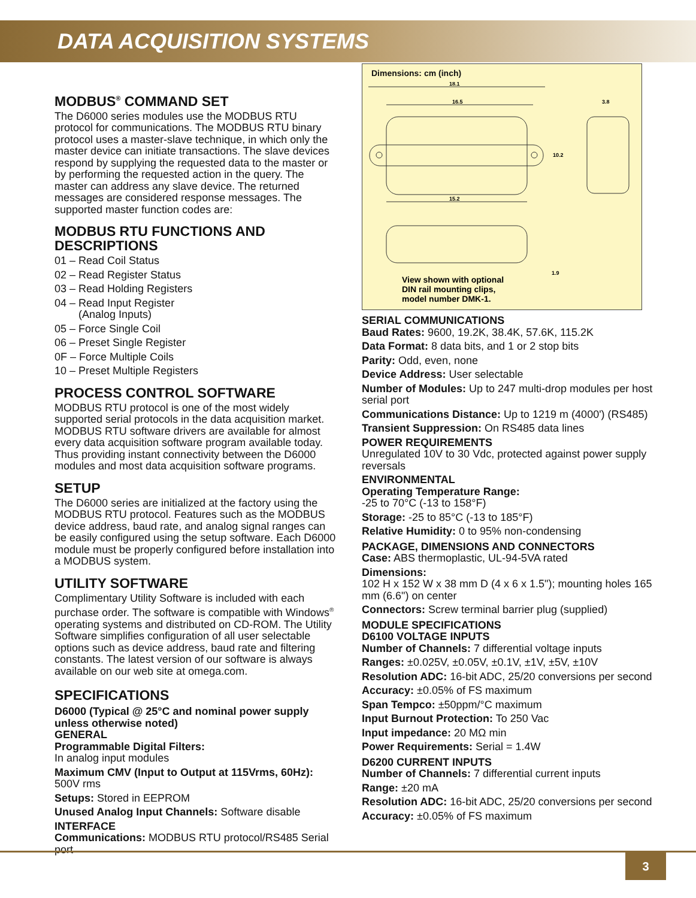DATA ACQUISITION SYSTEMS
MODBUS<sup>®</sup> COMMAND SET
The D6000 series modules use the MODBUS RTU protocol for communications. The MODBUS RTU binary protocol uses a master-slave technique, in which only the master device can initiate transactions. The slave devices respond by supplying the requested data to the master or by performing the requested action in the query. The master can address any slave device. The returned messages are considered response messages. The supported master function codes are:
MODBUS RTU FUNCTIONS AND DESCRIPTIONS
01 – Read Coil Status
02 – Read Register Status
03 – Read Holding Registers
04 – Read Input Register
(Analog Inputs)
05 – Force Single Coil
06 – Preset Single Register
0F – Force Multiple Coils
10 – Preset Multiple Registers
PROCESS CONTROL SOFTWARE
MODBUS RTU protocol is one of the most widely supported serial protocols in the data acquisition market. MODBUS RTU software drivers are available for almost every data acquisition software program available today. Thus providing instant connectivity between the D6000 modules and most data acquisition software programs.
SETUP
The D6000 series are initialized at the factory using the MODBUS RTU protocol. Features such as the MODBUS device address, baud rate, and analog signal ranges can be easily configured using the setup software. Each D6000 module must be properly configured before installation into a MODBUS system.
UTILITY SOFTWARE
Complimentary Utility Software is included with each purchase order. The software is compatible with Windows<sup>®</sup> operating systems and distributed on CD-ROM. The Utility Software simplifies configuration of all user selectable options such as device address, baud rate and filtering constants. The latest version of our software is always available on our web site at omega.com.
SPECIFICATIONS
D6000 (Typical @ 25°C and nominal power supply unless otherwise noted)
GENERAL
Programmable Digital Filters:
In analog input modules
Maximum CMV (Input to Output at 115Vrms, 60Hz):
500V rms
Setups: Stored in EEPROM
Unused Analog Input Channels: Software disable
INTERFACE
Communications: MODBUS RTU protocol/RS485 Serial port
Dimensions: cm (inch)
18.1
16.5
15.2
3.8
10.2
1.9
View shown with optional
DIN rail mounting clips,
model number DMK-1.
SERIAL COMMUNICATIONS
Baud Rates: 9600, 19.2K, 38.4K, 57.6K, 115.2K
Data Format: 8 data bits, and 1 or 2 stop bits
Parity: Odd, even, none
Device Address: User selectable
Number of Modules: Up to 247 multi-drop modules per host serial port
Communications Distance: Up to 1219 m (4000') (RS485)
Transient Suppression: On RS485 data lines
POWER REQUIREMENTS
Unregulated 10V to 30 Vdc, protected against power supply reversals
ENVIRONMENTAL
Operating Temperature Range:
-25 to 70°C (-13 to 158°F)
Storage: -25 to 85°C (-13 to 185°F)
Relative Humidity: 0 to 95% non-condensing
PACKAGE, DIMENSIONS AND CONNECTORS
Case: ABS thermoplastic, UL-94-5VA rated
Dimensions:
102 H x 152 W x 38 mm D (4 x 6 x 1.5"); mounting holes 165 mm (6.6") on center
Connectors: Screw terminal barrier plug (supplied)
MODULE SPECIFICATIONS
D6100 VOLTAGE INPUTS
Number of Channels: 7 differential voltage inputs
Ranges: ±0.025V, ±0.05V, ±0.1V, ±1V, ±5V, ±10V
Resolution ADC: 16-bit ADC, 25/20 conversions per second
Accuracy: ±0.05% of FS maximum
Span Tempco: ±50ppm/°C maximum
Input Burnout Protection: To 250 Vac
Input impedance: 20 MΩ min
Power Requirements: Serial = 1.4W
D6200 CURRENT INPUTS
Number of Channels: 7 differential current inputs
Range: ±20 mA
Resolution ADC: 16-bit ADC, 25/20 conversions per second
Accuracy: ±0.05% of FS maximum
3